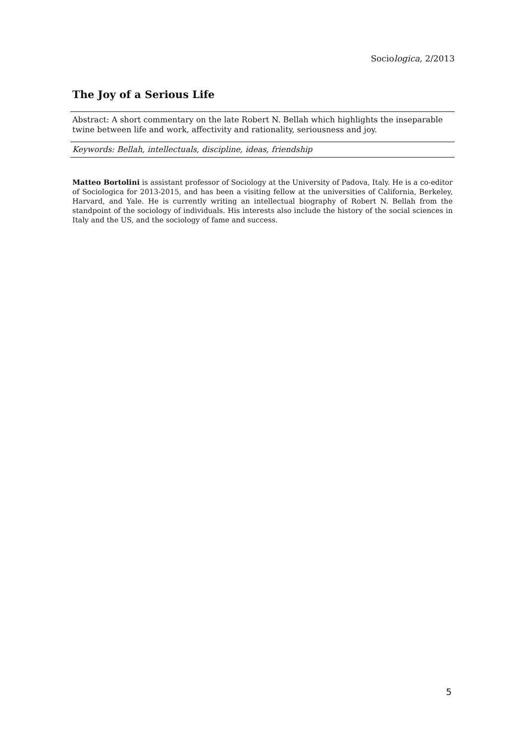Sociologica, 2/2013
The Joy of a Serious Life
Abstract: A short commentary on the late Robert N. Bellah which highlights the inseparable twine between life and work, affectivity and rationality, seriousness and joy.
Keywords: Bellah, intellectuals, discipline, ideas, friendship
Matteo Bortolini is assistant professor of Sociology at the University of Padova, Italy. He is a co-editor of Sociologica for 2013-2015, and has been a visiting fellow at the universities of California, Berkeley, Harvard, and Yale. He is currently writing an intellectual biography of Robert N. Bellah from the standpoint of the sociology of individuals. His interests also include the history of the social sciences in Italy and the US, and the sociology of fame and success.
5